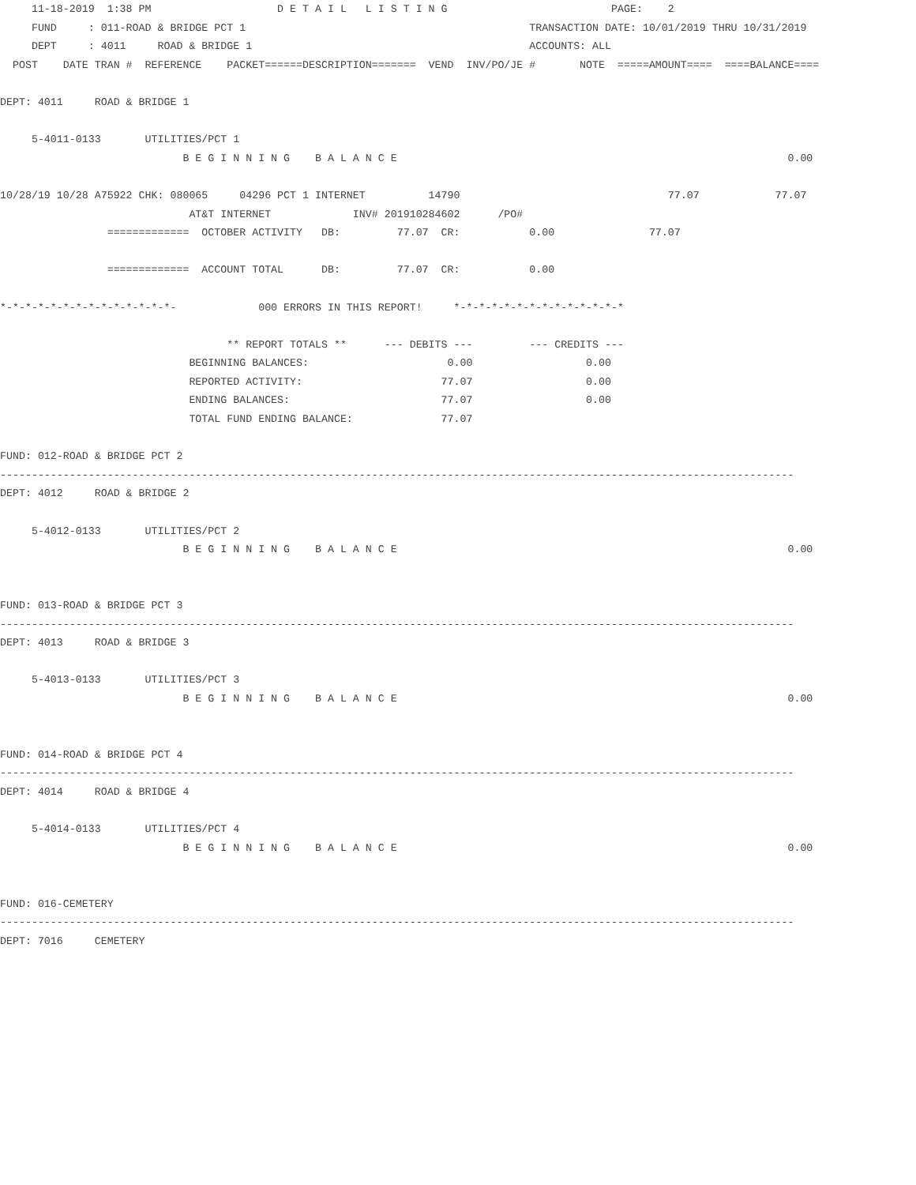11-18-2019  1:38 PM                    D E T A I L   L I S T I N G                          PAGE:    2
     FUND     : 011-ROAD & BRIDGE PCT 1                                             TRANSACTION DATE: 10/01/2019 THRU 10/31/2019
     DEPT     : 4011     ROAD & BRIDGE 1                                            ACCOUNTS: ALL
  POST    DATE TRAN #  REFERENCE    PACKET======DESCRIPTION=======  VEND  INV/PO/JE #       NOTE  =====AMOUNT====  ====BALANCE====

DEPT: 4011     ROAD & BRIDGE 1

     5-4011-0133       UTILITIES/PCT 1
                             B E G I N N I N G    B A L A N C E                                                              0.00

10/28/19 10/28 A75922 CHK: 080065     04296 PCT 1 INTERNET          14790                                 77.07            77.07
                              AT&T INTERNET             INV# 201910284602      /PO#
                 =============  OCTOBER ACTIVITY   DB:         77.07  CR:           0.00               77.07

                 =============  ACCOUNT TOTAL      DB:         77.07  CR:           0.00

*-*-*-*-*-*-*-*-*-*-*-*-*-*-             000 ERRORS IN THIS REPORT!     *-*-*-*-*-*-*-*-*-*-*-*-*-*

                                    ** REPORT TOTALS **      --- DEBITS ---         --- CREDITS ---
                              BEGINNING BALANCES:                      0.00                  0.00
                              REPORTED ACTIVITY:                      77.07                  0.00
                              ENDING BALANCES:                        77.07                  0.00
                              TOTAL FUND ENDING BALANCE:              77.07

FUND: 012-ROAD & BRIDGE PCT 2
------------------------------------------------------------------------------------------------------------------------------
DEPT: 4012     ROAD & BRIDGE 2

     5-4012-0133       UTILITIES/PCT 2
                             B E G I N N I N G    B A L A N C E                                                              0.00


FUND: 013-ROAD & BRIDGE PCT 3
------------------------------------------------------------------------------------------------------------------------------
DEPT: 4013     ROAD & BRIDGE 3

     5-4013-0133       UTILITIES/PCT 3
                             B E G I N N I N G    B A L A N C E                                                              0.00


FUND: 014-ROAD & BRIDGE PCT 4
------------------------------------------------------------------------------------------------------------------------------
DEPT: 4014     ROAD & BRIDGE 4

     5-4014-0133       UTILITIES/PCT 4
                             B E G I N N I N G    B A L A N C E                                                              0.00


FUND: 016-CEMETERY
------------------------------------------------------------------------------------------------------------------------------
DEPT: 7016     CEMETERY